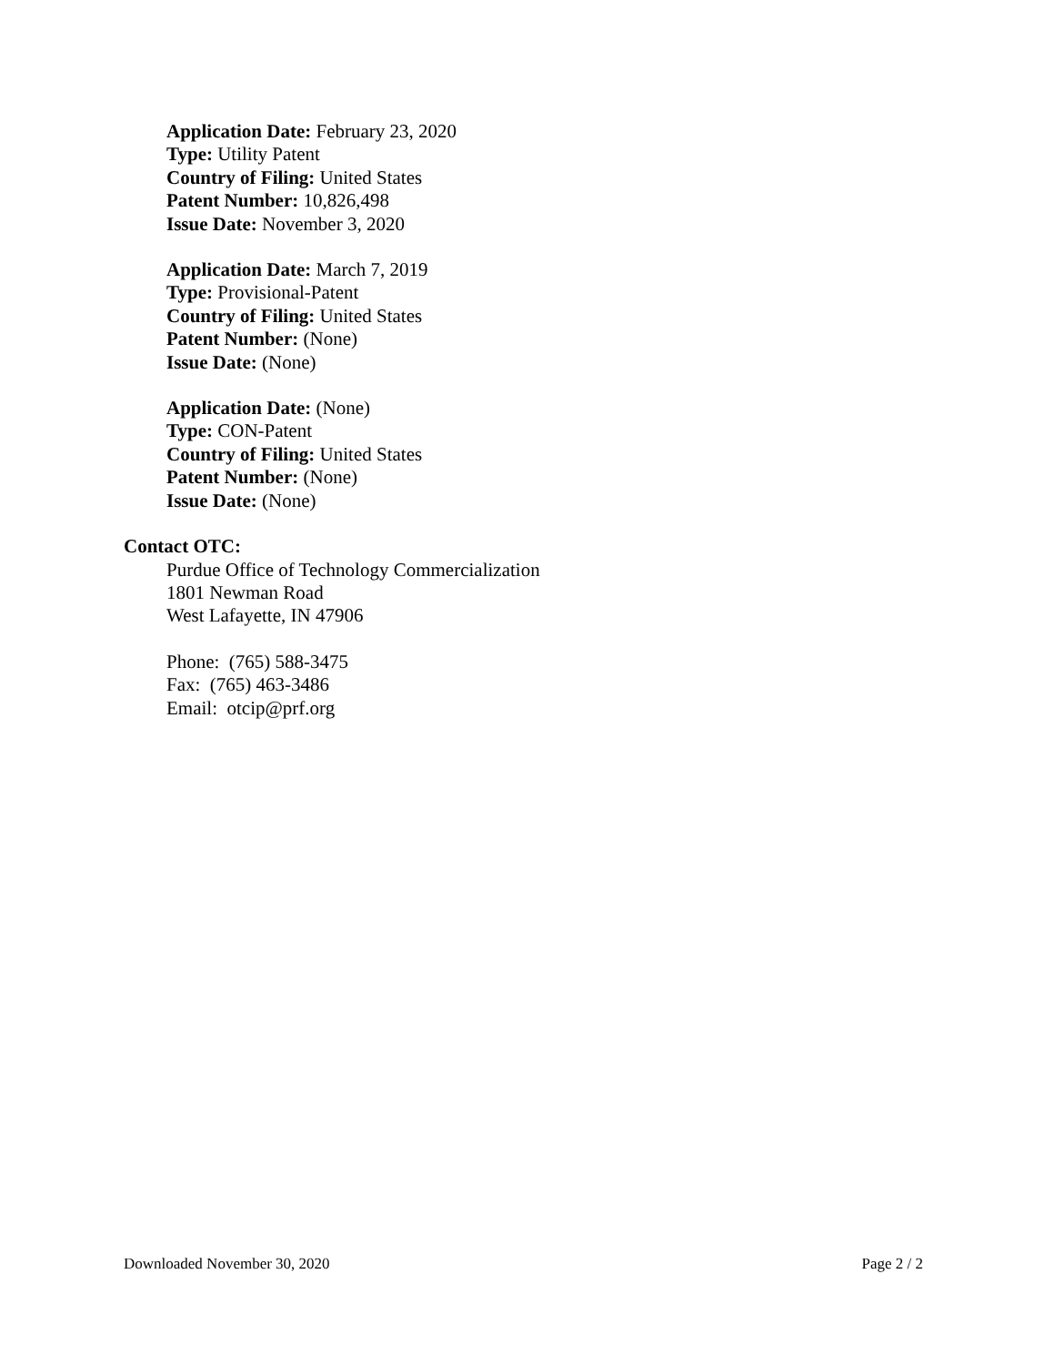Application Date: February 23, 2020
Type: Utility Patent
Country of Filing: United States
Patent Number: 10,826,498
Issue Date: November 3, 2020
Application Date: March 7, 2019
Type: Provisional-Patent
Country of Filing: United States
Patent Number: (None)
Issue Date: (None)
Application Date: (None)
Type: CON-Patent
Country of Filing: United States
Patent Number: (None)
Issue Date: (None)
Contact OTC:
Purdue Office of Technology Commercialization
1801 Newman Road
West Lafayette, IN 47906
Phone: (765) 588-3475
Fax: (765) 463-3486
Email: otcip@prf.org
Downloaded November 30, 2020 Page 2 / 2